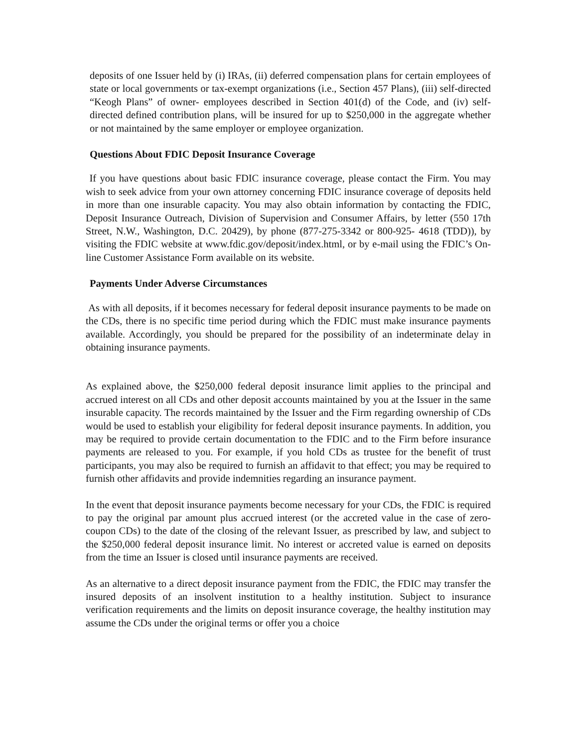deposits of one Issuer held by (i) IRAs, (ii) deferred compensation plans for certain employees of state or local governments or tax-exempt organizations (i.e., Section 457 Plans), (iii) self-directed “Keogh Plans” of owner- employees described in Section 401(d) of the Code, and (iv) self-directed defined contribution plans, will be insured for up to $250,000 in the aggregate whether or not maintained by the same employer or employee organization.
Questions About FDIC Deposit Insurance Coverage
If you have questions about basic FDIC insurance coverage, please contact the Firm. You may wish to seek advice from your own attorney concerning FDIC insurance coverage of deposits held in more than one insurable capacity. You may also obtain information by contacting the FDIC, Deposit Insurance Outreach, Division of Supervision and Consumer Affairs, by letter (550 17th Street, N.W., Washington, D.C. 20429), by phone (877-275-3342 or 800-925- 4618 (TDD)), by visiting the FDIC website at www.fdic.gov/deposit/index.html, or by e-mail using the FDIC’s On-line Customer Assistance Form available on its website.
Payments Under Adverse Circumstances
As with all deposits, if it becomes necessary for federal deposit insurance payments to be made on the CDs, there is no specific time period during which the FDIC must make insurance payments available. Accordingly, you should be prepared for the possibility of an indeterminate delay in obtaining insurance payments.
As explained above, the $250,000 federal deposit insurance limit applies to the principal and accrued interest on all CDs and other deposit accounts maintained by you at the Issuer in the same insurable capacity. The records maintained by the Issuer and the Firm regarding ownership of CDs would be used to establish your eligibility for federal deposit insurance payments. In addition, you may be required to provide certain documentation to the FDIC and to the Firm before insurance payments are released to you. For example, if you hold CDs as trustee for the benefit of trust participants, you may also be required to furnish an affidavit to that effect; you may be required to furnish other affidavits and provide indemnities regarding an insurance payment.
In the event that deposit insurance payments become necessary for your CDs, the FDIC is required to pay the original par amount plus accrued interest (or the accreted value in the case of zero-coupon CDs) to the date of the closing of the relevant Issuer, as prescribed by law, and subject to the $250,000 federal deposit insurance limit. No interest or accreted value is earned on deposits from the time an Issuer is closed until insurance payments are received.
As an alternative to a direct deposit insurance payment from the FDIC, the FDIC may transfer the insured deposits of an insolvent institution to a healthy institution. Subject to insurance verification requirements and the limits on deposit insurance coverage, the healthy institution may assume the CDs under the original terms or offer you a choice